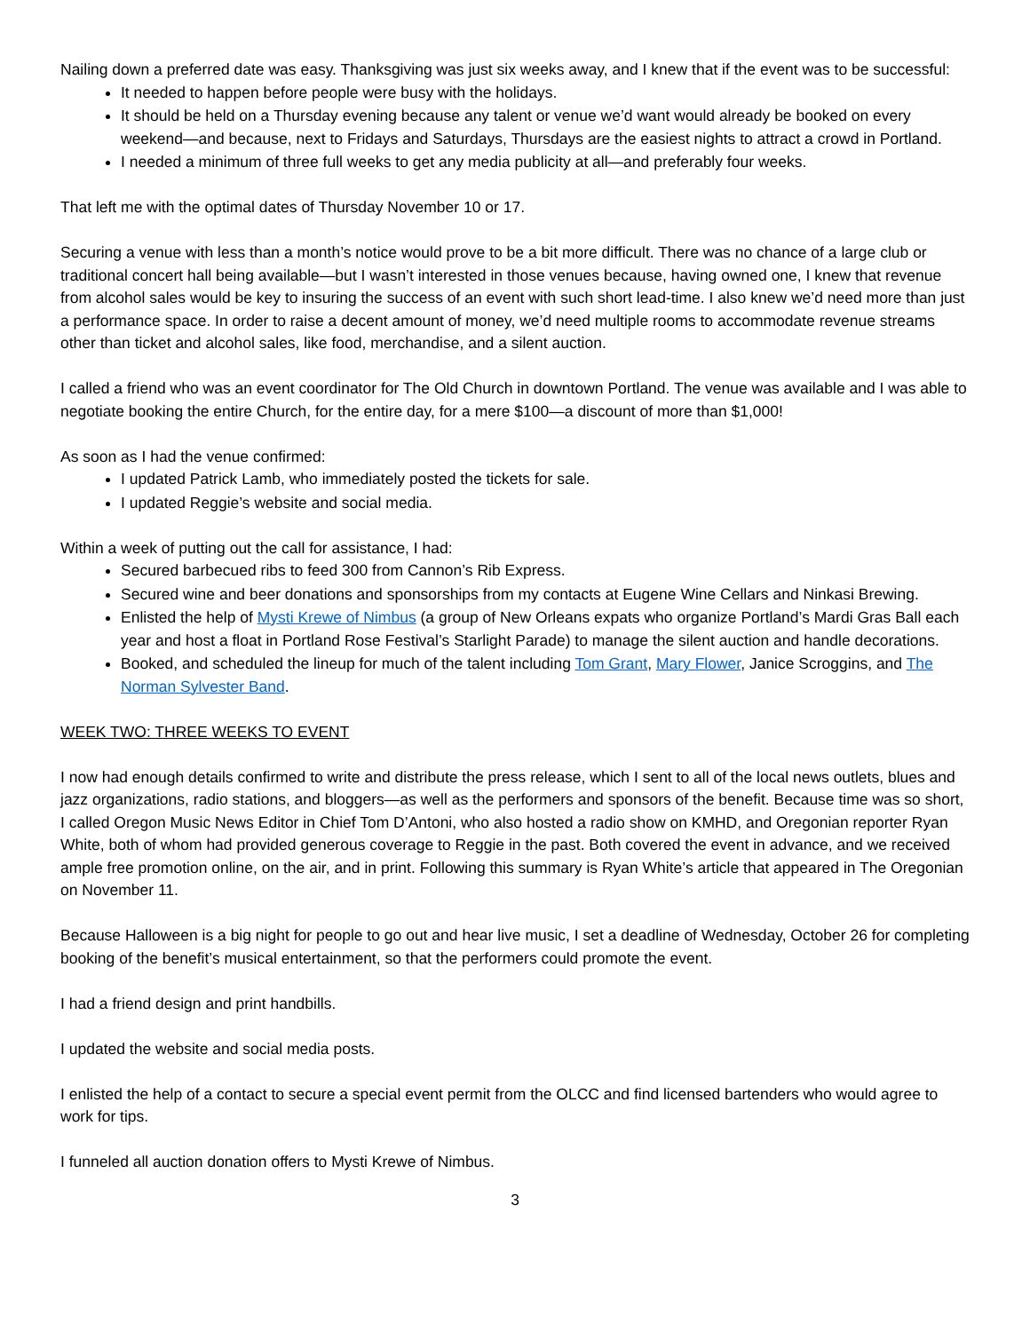Nailing down a preferred date was easy. Thanksgiving was just six weeks away, and I knew that if the event was to be successful:
It needed to happen before people were busy with the holidays.
It should be held on a Thursday evening because any talent or venue we’d want would already be booked on every weekend—and because, next to Fridays and Saturdays, Thursdays are the easiest nights to attract a crowd in Portland.
I needed a minimum of three full weeks to get any media publicity at all—and preferably four weeks.
That left me with the optimal dates of Thursday November 10 or 17.
Securing a venue with less than a month’s notice would prove to be a bit more difficult. There was no chance of a large club or traditional concert hall being available—but I wasn’t interested in those venues because, having owned one, I knew that revenue from alcohol sales would be key to insuring the success of an event with such short lead-time. I also knew we’d need more than just a performance space. In order to raise a decent amount of money, we’d need multiple rooms to accommodate revenue streams other than ticket and alcohol sales, like food, merchandise, and a silent auction.
I called a friend who was an event coordinator for The Old Church in downtown Portland. The venue was available and I was able to negotiate booking the entire Church, for the entire day, for a mere $100—a discount of more than $1,000!
As soon as I had the venue confirmed:
I updated Patrick Lamb, who immediately posted the tickets for sale.
I updated Reggie’s website and social media.
Within a week of putting out the call for assistance, I had:
Secured barbecued ribs to feed 300 from Cannon’s Rib Express.
Secured wine and beer donations and sponsorships from my contacts at Eugene Wine Cellars and Ninkasi Brewing.
Enlisted the help of Mysti Krewe of Nimbus (a group of New Orleans expats who organize Portland’s Mardi Gras Ball each year and host a float in Portland Rose Festival’s Starlight Parade) to manage the silent auction and handle decorations.
Booked, and scheduled the lineup for much of the talent including Tom Grant, Mary Flower, Janice Scroggins, and The Norman Sylvester Band.
WEEK TWO: THREE WEEKS TO EVENT
I now had enough details confirmed to write and distribute the press release, which I sent to all of the local news outlets, blues and jazz organizations, radio stations, and bloggers—as well as the performers and sponsors of the benefit. Because time was so short, I called Oregon Music News Editor in Chief Tom D’Antoni, who also hosted a radio show on KMHD, and Oregonian reporter Ryan White, both of whom had provided generous coverage to Reggie in the past. Both covered the event in advance, and we received ample free promotion online, on the air, and in print. Following this summary is Ryan White’s article that appeared in The Oregonian on November 11.
Because Halloween is a big night for people to go out and hear live music, I set a deadline of Wednesday, October 26 for completing booking of the benefit’s musical entertainment, so that the performers could promote the event.
I had a friend design and print handbills.
I updated the website and social media posts.
I enlisted the help of a contact to secure a special event permit from the OLCC and find licensed bartenders who would agree to work for tips.
I funneled all auction donation offers to Mysti Krewe of Nimbus.
3